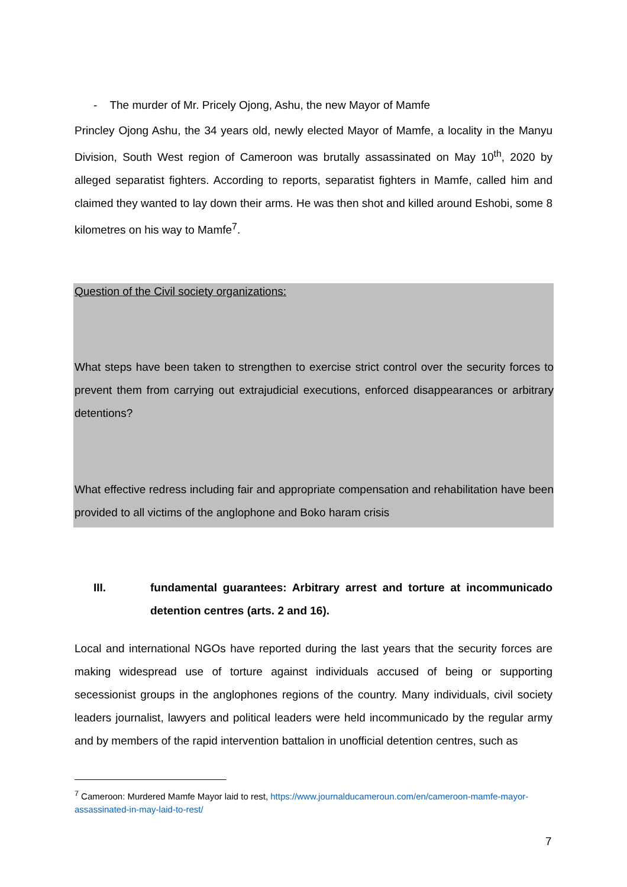- The murder of Mr. Pricely Ojong, Ashu, the new Mayor of Mamfe
Princley Ojong Ashu, the 34 years old, newly elected Mayor of Mamfe, a locality in the Manyu Division, South West region of Cameroon was brutally assassinated on May 10<sup>th</sup>, 2020 by alleged separatist fighters. According to reports, separatist fighters in Mamfe, called him and claimed they wanted to lay down their arms. He was then shot and killed around Eshobi, some 8 kilometres on his way to Mamfe<sup>7</sup>.
Question of the Civil society organizations:
What steps have been taken to strengthen to exercise strict control over the security forces to prevent them from carrying out extrajudicial executions, enforced disappearances or arbitrary detentions?
What effective redress including fair and appropriate compensation and rehabilitation have been provided to all victims of the anglophone and Boko haram crisis
III. fundamental guarantees: Arbitrary arrest and torture at incommunicado detention centres (arts. 2 and 16).
Local and international NGOs have reported during the last years that the security forces are making widespread use of torture against individuals accused of being or supporting secessionist groups in the anglophones regions of the country. Many individuals, civil society leaders journalist, lawyers and political leaders were held incommunicado by the regular army and by members of the rapid intervention battalion in unofficial detention centres, such as
<sup>7</sup> Cameroon: Murdered Mamfe Mayor laid to rest, https://www.journalducameroun.com/en/cameroon-mamfe-mayor-assassinated-in-may-laid-to-rest/
7